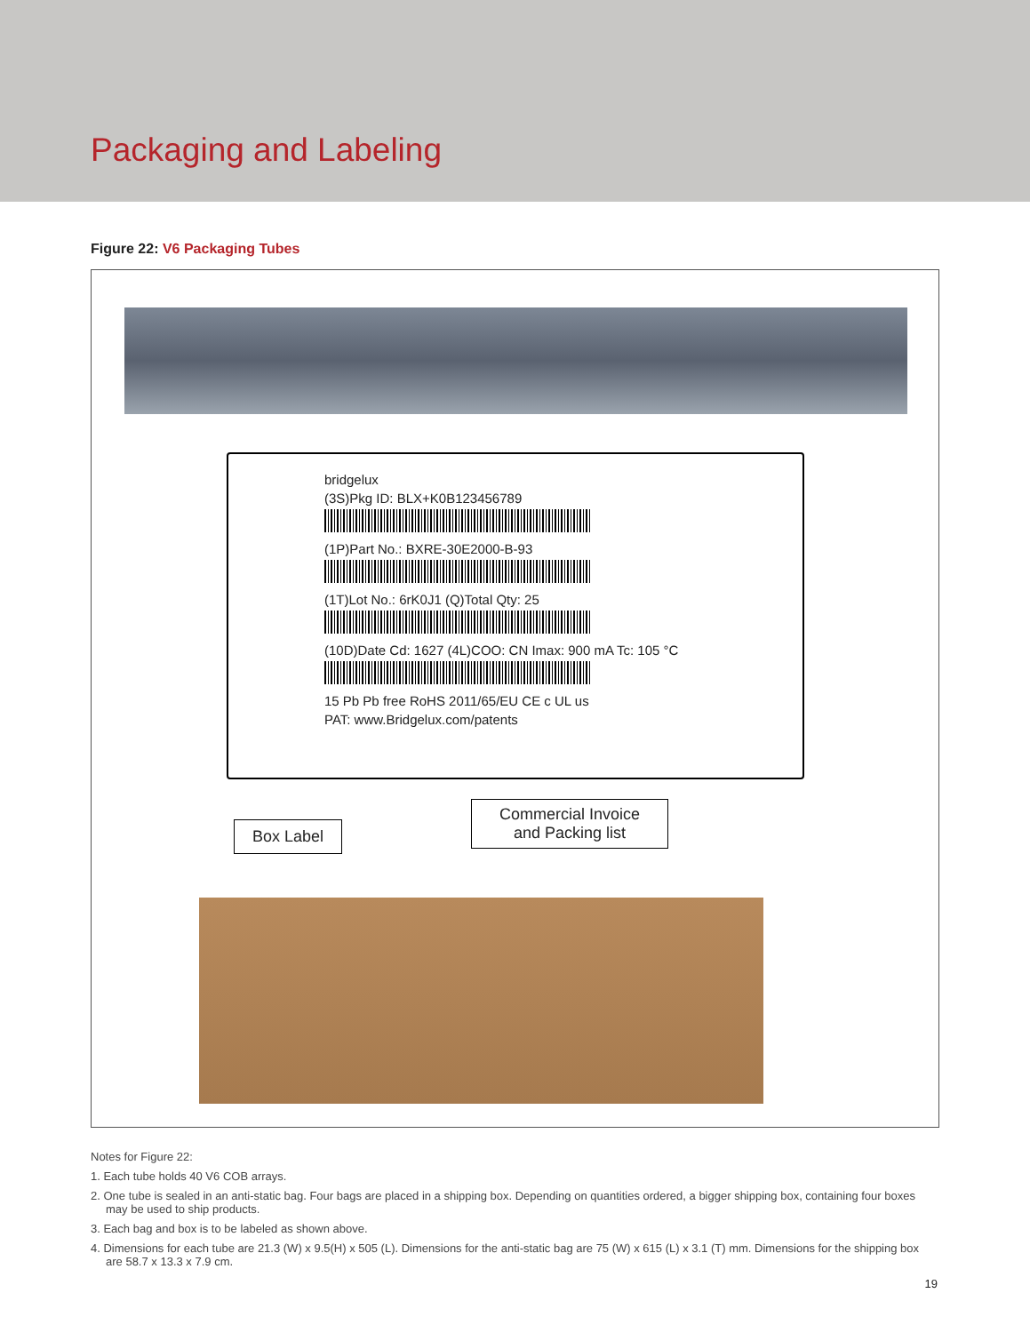Packaging and Labeling
Figure 22: V6 Packaging Tubes
bridgelux
(3S)Pkg ID: BLX+K0B123456789
(1P)Part No.: BXRE-30E2000-B-93
(1T)Lot No.: 6rK0J1 (Q)Total Qty: 25
(10D)Date Cd: 1627 (4L)COO: CN Imax: 900 mA Tc: 105 °C
15 Pb Pb free RoHS 2011/65/EU CE c UL us
PAT: www.Bridgelux.com/patents
Box Label
Commercial Invoice
and Packing list
Notes for Figure 22:
1. Each tube holds 40 V6 COB arrays.
2. One tube is sealed in an anti-static bag. Four bags are placed in a shipping box. Depending on quantities ordered, a bigger shipping box, containing four boxes may be used to ship products.
3. Each bag and box is to be labeled as shown above.
4. Dimensions for each tube are 21.3 (W) x 9.5(H) x 505 (L). Dimensions for the anti-static bag are 75 (W) x 615 (L) x 3.1 (T) mm. Dimensions for the shipping box are 58.7 x 13.3 x 7.9 cm.
19